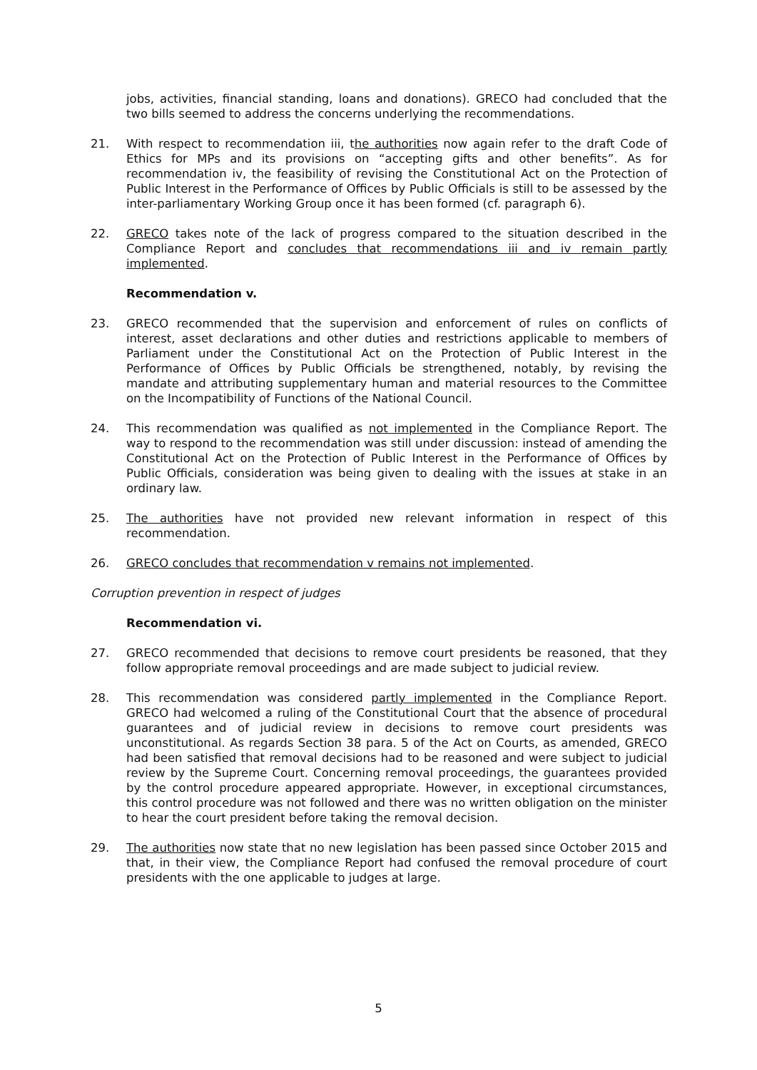jobs, activities, financial standing, loans and donations). GRECO had concluded that the two bills seemed to address the concerns underlying the recommendations.
21. With respect to recommendation iii, the authorities now again refer to the draft Code of Ethics for MPs and its provisions on “accepting gifts and other benefits”. As for recommendation iv, the feasibility of revising the Constitutional Act on the Protection of Public Interest in the Performance of Offices by Public Officials is still to be assessed by the inter-parliamentary Working Group once it has been formed (cf. paragraph 6).
22. GRECO takes note of the lack of progress compared to the situation described in the Compliance Report and concludes that recommendations iii and iv remain partly implemented.
Recommendation v.
23. GRECO recommended that the supervision and enforcement of rules on conflicts of interest, asset declarations and other duties and restrictions applicable to members of Parliament under the Constitutional Act on the Protection of Public Interest in the Performance of Offices by Public Officials be strengthened, notably, by revising the mandate and attributing supplementary human and material resources to the Committee on the Incompatibility of Functions of the National Council.
24. This recommendation was qualified as not implemented in the Compliance Report. The way to respond to the recommendation was still under discussion: instead of amending the Constitutional Act on the Protection of Public Interest in the Performance of Offices by Public Officials, consideration was being given to dealing with the issues at stake in an ordinary law.
25. The authorities have not provided new relevant information in respect of this recommendation.
26. GRECO concludes that recommendation v remains not implemented.
Corruption prevention in respect of judges
Recommendation vi.
27. GRECO recommended that decisions to remove court presidents be reasoned, that they follow appropriate removal proceedings and are made subject to judicial review.
28. This recommendation was considered partly implemented in the Compliance Report. GRECO had welcomed a ruling of the Constitutional Court that the absence of procedural guarantees and of judicial review in decisions to remove court presidents was unconstitutional. As regards Section 38 para. 5 of the Act on Courts, as amended, GRECO had been satisfied that removal decisions had to be reasoned and were subject to judicial review by the Supreme Court. Concerning removal proceedings, the guarantees provided by the control procedure appeared appropriate. However, in exceptional circumstances, this control procedure was not followed and there was no written obligation on the minister to hear the court president before taking the removal decision.
29. The authorities now state that no new legislation has been passed since October 2015 and that, in their view, the Compliance Report had confused the removal procedure of court presidents with the one applicable to judges at large.
5